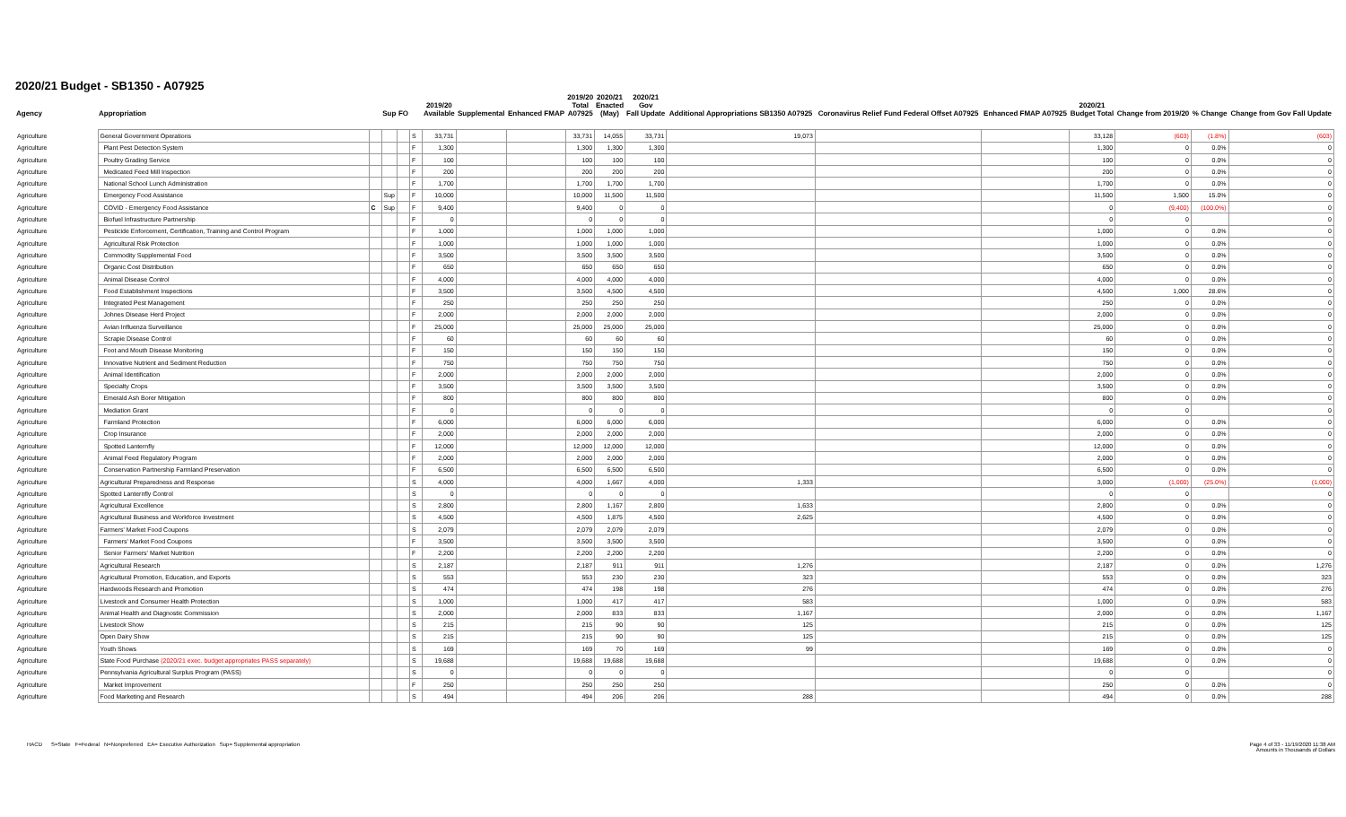2020/21 Budget - SB1350 - A07925
| Agency | Appropriation | | Sup | FO | | 2019/20 Available | Supplemental | Enhanced FMAP | 2019/20 Total A07925 | 2020/21 Enacted (May) | 2020/21 Gov Fall Update | Additional Appropriations SB1350 A07925 | Coronavirus Relief Fund Federal Offset A07925 | Enhanced FMAP A07925 | 2020/21 Budget Total | Change from 2019/20 | % Change | Change from Gov Fall Update |
| --- | --- | --- | --- | --- | --- | --- | --- | --- | --- | --- | --- | --- | --- | --- | --- | --- | --- | --- |
| Agriculture | General Government Operations | | | | S | 33,731 | | | 33,731 | 14,055 | 33,731 | 19,073 | | | 33,128 | (603) | (1.8%) | (603) |
| Agriculture | Plant Pest Detection System | | | | F | 1,300 | | | 1,300 | 1,300 | 1,300 | | | | 1,300 | 0 | 0.0% | 0 |
| Agriculture | Poultry Grading Service | | | | F | 100 | | | 100 | 100 | 100 | | | | 100 | 0 | 0.0% | 0 |
| Agriculture | Medicated Feed Mill Inspection | | | | F | 200 | | | 200 | 200 | 200 | | | | 200 | 0 | 0.0% | 0 |
| Agriculture | National School Lunch Administration | | | | F | 1,700 | | | 1,700 | 1,700 | 1,700 | | | | 1,700 | 0 | 0.0% | 0 |
| Agriculture | Emergency Food Assistance | | Sup | | F | 10,000 | | | 10,000 | 11,500 | 11,500 | | | | 11,500 | 1,500 | 15.0% | 0 |
| Agriculture | COVID - Emergency Food Assistance | C | Sup | | F | 9,400 | | | 9,400 | 0 | 0 | | | | 0 | (9,400) | (100.0%) | 0 |
| Agriculture | Biofuel Infrastructure Partnership | | | | F | 0 | | | 0 | 0 | 0 | | | | 0 | 0 | | 0 |
| Agriculture | Pesticide Enforcement, Certification, Training and Control Program | | | | F | 1,000 | | | 1,000 | 1,000 | 1,000 | | | | 1,000 | 0 | 0.0% | 0 |
| Agriculture | Agricultural Risk Protection | | | | F | 1,000 | | | 1,000 | 1,000 | 1,000 | | | | 1,000 | 0 | 0.0% | 0 |
| Agriculture | Commodity Supplemental Food | | | | F | 3,500 | | | 3,500 | 3,500 | 3,500 | | | | 3,500 | 0 | 0.0% | 0 |
| Agriculture | Organic Cost Distribution | | | | F | 650 | | | 650 | 650 | 650 | | | | 650 | 0 | 0.0% | 0 |
| Agriculture | Animal Disease Control | | | | F | 4,000 | | | 4,000 | 4,000 | 4,000 | | | | 4,000 | 0 | 0.0% | 0 |
| Agriculture | Food Establishment Inspections | | | | F | 3,500 | | | 3,500 | 4,500 | 4,500 | | | | 4,500 | 1,000 | 28.6% | 0 |
| Agriculture | Integrated Pest Management | | | | F | 250 | | | 250 | 250 | 250 | | | | 250 | 0 | 0.0% | 0 |
| Agriculture | Johnes Disease Herd Project | | | | F | 2,000 | | | 2,000 | 2,000 | 2,000 | | | | 2,000 | 0 | 0.0% | 0 |
| Agriculture | Avian Influenza Surveillance | | | | F | 25,000 | | | 25,000 | 25,000 | 25,000 | | | | 25,000 | 0 | 0.0% | 0 |
| Agriculture | Scrapie Disease Control | | | | F | 60 | | | 60 | 60 | 60 | | | | 60 | 0 | 0.0% | 0 |
| Agriculture | Foot and Mouth Disease Monitoring | | | | F | 150 | | | 150 | 150 | 150 | | | | 150 | 0 | 0.0% | 0 |
| Agriculture | Innovative Nutrient and Sediment Reduction | | | | F | 750 | | | 750 | 750 | 750 | | | | 750 | 0 | 0.0% | 0 |
| Agriculture | Animal Identification | | | | F | 2,000 | | | 2,000 | 2,000 | 2,000 | | | | 2,000 | 0 | 0.0% | 0 |
| Agriculture | Specialty Crops | | | | F | 3,500 | | | 3,500 | 3,500 | 3,500 | | | | 3,500 | 0 | 0.0% | 0 |
| Agriculture | Emerald Ash Borer Mitigation | | | | F | 800 | | | 800 | 800 | 800 | | | | 800 | 0 | 0.0% | 0 |
| Agriculture | Mediation Grant | | | | F | 0 | | | 0 | 0 | 0 | | | | 0 | 0 | | 0 |
| Agriculture | Farmland Protection | | | | F | 6,000 | | | 6,000 | 6,000 | 6,000 | | | | 6,000 | 0 | 0.0% | 0 |
| Agriculture | Crop Insurance | | | | F | 2,000 | | | 2,000 | 2,000 | 2,000 | | | | 2,000 | 0 | 0.0% | 0 |
| Agriculture | Spotted Lanternfly | | | | F | 12,000 | | | 12,000 | 12,000 | 12,000 | | | | 12,000 | 0 | 0.0% | 0 |
| Agriculture | Animal Feed Regulatory Program | | | | F | 2,000 | | | 2,000 | 2,000 | 2,000 | | | | 2,000 | 0 | 0.0% | 0 |
| Agriculture | Conservation Partnership Farmland Preservation | | | | F | 6,500 | | | 6,500 | 6,500 | 6,500 | | | | 6,500 | 0 | 0.0% | 0 |
| Agriculture | Agricultural Preparedness and Response | | | | S | 4,000 | | | 4,000 | 1,667 | 4,000 | 1,333 | | | 3,000 | (1,000) | (25.0%) | (1,000) |
| Agriculture | Spotted Lanternfly Control | | | | S | 0 | | | 0 | 0 | 0 | | | | 0 | 0 | | 0 |
| Agriculture | Agricultural Excellence | | | | S | 2,800 | | | 2,800 | 1,167 | 2,800 | 1,633 | | | 2,800 | 0 | 0.0% | 0 |
| Agriculture | Agricultural Business and Workforce Investment | | | | S | 4,500 | | | 4,500 | 1,875 | 4,500 | 2,625 | | | 4,500 | 0 | 0.0% | 0 |
| Agriculture | Farmers' Market Food Coupons | | | | S | 2,079 | | | 2,079 | 2,079 | 2,079 | | | | 2,079 | 0 | 0.0% | 0 |
| Agriculture | Farmers' Market Food Coupons | | | | F | 3,500 | | | 3,500 | 3,500 | 3,500 | | | | 3,500 | 0 | 0.0% | 0 |
| Agriculture | Senior Farmers' Market Nutrition | | | | F | 2,200 | | | 2,200 | 2,200 | 2,200 | | | | 2,200 | 0 | 0.0% | 0 |
| Agriculture | Agricultural Research | | | | S | 2,187 | | | 2,187 | 911 | 911 | 1,276 | | | 2,187 | 0 | 0.0% | 1,276 |
| Agriculture | Agricultural Promotion, Education, and Exports | | | | S | 553 | | | 553 | 230 | 230 | 323 | | | 553 | 0 | 0.0% | 323 |
| Agriculture | Hardwoods Research and Promotion | | | | S | 474 | | | 474 | 198 | 198 | 276 | | | 474 | 0 | 0.0% | 276 |
| Agriculture | Livestock and Consumer Health Protection | | | | S | 1,000 | | | 1,000 | 417 | 417 | 583 | | | 1,000 | 0 | 0.0% | 583 |
| Agriculture | Animal Health and Diagnostic Commission | | | | S | 2,000 | | | 2,000 | 833 | 833 | 1,167 | | | 2,000 | 0 | 0.0% | 1,167 |
| Agriculture | Livestock Show | | | | S | 215 | | | 215 | 90 | 90 | 125 | | | 215 | 0 | 0.0% | 125 |
| Agriculture | Open Dairy Show | | | | S | 215 | | | 215 | 90 | 90 | 125 | | | 215 | 0 | 0.0% | 125 |
| Agriculture | Youth Shows | | | | S | 169 | | | 169 | 70 | 169 | 99 | | | 169 | 0 | 0.0% | 0 |
| Agriculture | State Food Purchase (2020/21 exec. budget appropriates PASS separately) | | | | S | 19,688 | | | 19,688 | 19,688 | 19,688 | | | | 19,688 | 0 | 0.0% | 0 |
| Agriculture | Pennsylvania Agricultural Surplus Program (PASS) | | | | S | 0 | | | 0 | 0 | 0 | | | | 0 | 0 | | 0 |
| Agriculture | Market Improvement | | | | F | 250 | | | 250 | 250 | 250 | | | | 250 | 0 | 0.0% | 0 |
| Agriculture | Food Marketing and Research | | | | S | 494 | | | 494 | 206 | 206 | 288 | | | 494 | 0 | 0.0% | 288 |
HACD S=State F=Federal N=Nonpreferred EA= Executive Authorization Sup= Supplemental appropriation
Page 4 of 33 - 11/19/2020 11:38 AM
Amounts in Thousands of Dollars